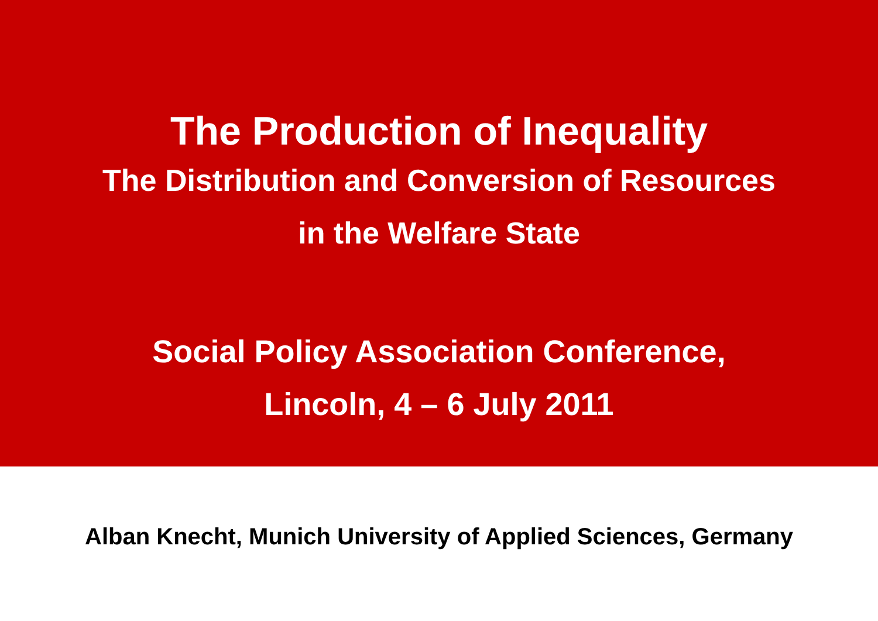The Production of Inequality
The Distribution and Conversion of Resources
in the Welfare State
Social Policy Association Conference,
Lincoln, 4 – 6 July 2011
Alban Knecht, Munich University of Applied Sciences, Germany